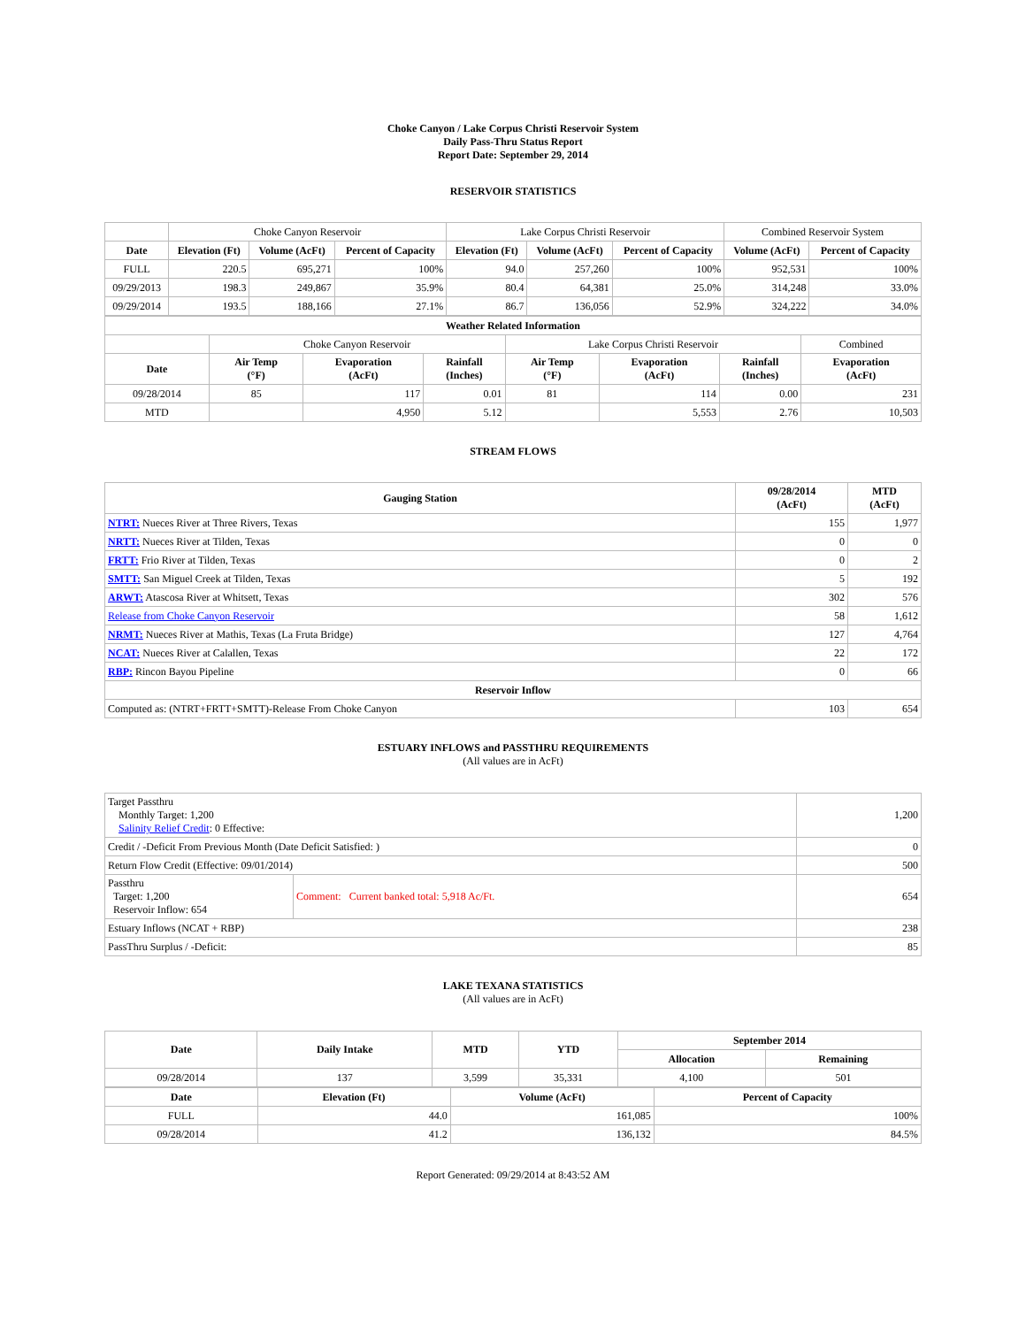Choke Canyon / Lake Corpus Christi Reservoir System
Daily Pass-Thru Status Report
Report Date: September 29, 2014
RESERVOIR STATISTICS
| | Choke Canyon Reservoir | | | Lake Corpus Christi Reservoir | | | Combined Reservoir System | |
| Date | Elevation (Ft) | Volume (AcFt) | Percent of Capacity | Elevation (Ft) | Volume (AcFt) | Percent of Capacity | Volume (AcFt) | Percent of Capacity |
| FULL | 220.5 | 695,271 | 100% | 94.0 | 257,260 | 100% | 952,531 | 100% |
| 09/29/2013 | 198.3 | 249,867 | 35.9% | 80.4 | 64,381 | 25.0% | 314,248 | 33.0% |
| 09/29/2014 | 193.5 | 188,166 | 27.1% | 86.7 | 136,056 | 52.9% | 324,222 | 34.0% |
| Weather Related Information | | | | | | | |
| --- | --- | --- | --- | --- | --- | --- | --- |
| | Choke Canyon Reservoir | | | Lake Corpus Christi Reservoir | | | Combined |
| Date | Air Temp (°F) | Evaporation (AcFt) | Rainfall (Inches) | Air Temp (°F) | Evaporation (AcFt) | Rainfall (Inches) | Evaporation (AcFt) |
| 09/28/2014 | 85 | 117 | 0.01 | 81 | 114 | 0.00 | 231 |
| MTD | | 4,950 | 5.12 | | 5,553 | 2.76 | 10,503 |
STREAM FLOWS
| Gauging Station | 09/28/2014 (AcFt) | MTD (AcFt) |
| --- | --- | --- |
| NTRT: Nueces River at Three Rivers, Texas | 155 | 1,977 |
| NRTT: Nueces River at Tilden, Texas | 0 | 0 |
| FRTT: Frio River at Tilden, Texas | 0 | 2 |
| SMTT: San Miguel Creek at Tilden, Texas | 5 | 192 |
| ARWT: Atascosa River at Whitsett, Texas | 302 | 576 |
| Release from Choke Canyon Reservoir | 58 | 1,612 |
| NRMT: Nueces River at Mathis, Texas (La Fruta Bridge) | 127 | 4,764 |
| NCAT: Nueces River at Calallen, Texas | 22 | 172 |
| RBP: Rincon Bayou Pipeline | 0 | 66 |
| Reservoir Inflow | | |
| Computed as: (NTRT+FRTT+SMTT)-Release From Choke Canyon | 103 | 654 |
ESTUARY INFLOWS and PASSTHRU REQUIREMENTS
(All values are in AcFt)
| Target Passthru Monthly Target: 1,200 Salinity Relief Credit : 0 Effective: | | 1,200 |
| Credit / -Deficit From Previous Month (Date Deficit Satisfied: ) | | 0 |
| Return Flow Credit (Effective: 09/01/2014) | | 500 |
| Passthru Target: 1,200 Reservoir Inflow: 654 | Comment: Current banked total: 5,918 Ac/Ft. | 654 |
| Estuary Inflows (NCAT + RBP) | | 238 |
| PassThru Surplus / -Deficit: | | 85 |
LAKE TEXANA STATISTICS
(All values are in AcFt)
| Date | Daily Intake | MTD | YTD | September 2014 | |
| --- | --- | --- | --- | --- | --- |
| | | | | Allocation | Remaining |
| 09/28/2014 | 137 | 3,599 | 35,331 | 4,100 | 501 |
| Date | Elevation (Ft) | Volume (AcFt) | Percent of Capacity |
| --- | --- | --- | --- |
| FULL | 44.0 | 161,085 | 100% |
| 09/28/2014 | 41.2 | 136,132 | 84.5% |
Report Generated: 09/29/2014 at 8:43:52 AM